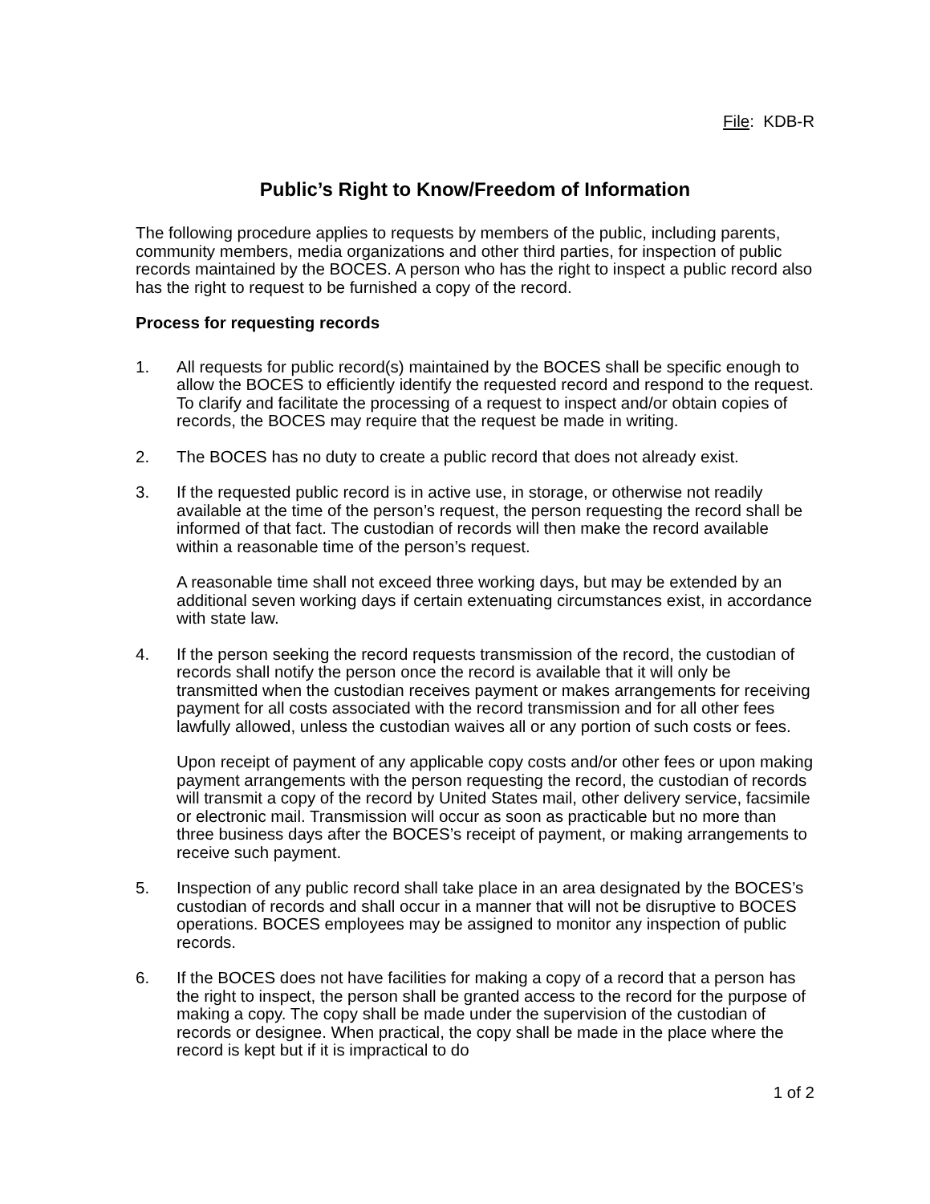File: KDB-R
Public’s Right to Know/Freedom of Information
The following procedure applies to requests by members of the public, including parents, community members, media organizations and other third parties, for inspection of public records maintained by the BOCES. A person who has the right to inspect a public record also has the right to request to be furnished a copy of the record.
Process for requesting records
1. All requests for public record(s) maintained by the BOCES shall be specific enough to allow the BOCES to efficiently identify the requested record and respond to the request. To clarify and facilitate the processing of a request to inspect and/or obtain copies of records, the BOCES may require that the request be made in writing.
2. The BOCES has no duty to create a public record that does not already exist.
3. If the requested public record is in active use, in storage, or otherwise not readily available at the time of the person’s request, the person requesting the record shall be informed of that fact. The custodian of records will then make the record available within a reasonable time of the person’s request.
A reasonable time shall not exceed three working days, but may be extended by an additional seven working days if certain extenuating circumstances exist, in accordance with state law.
4. If the person seeking the record requests transmission of the record, the custodian of records shall notify the person once the record is available that it will only be transmitted when the custodian receives payment or makes arrangements for receiving payment for all costs associated with the record transmission and for all other fees lawfully allowed, unless the custodian waives all or any portion of such costs or fees.
Upon receipt of payment of any applicable copy costs and/or other fees or upon making payment arrangements with the person requesting the record, the custodian of records will transmit a copy of the record by United States mail, other delivery service, facsimile or electronic mail. Transmission will occur as soon as practicable but no more than three business days after the BOCES’s receipt of payment, or making arrangements to receive such payment.
5. Inspection of any public record shall take place in an area designated by the BOCES’s custodian of records and shall occur in a manner that will not be disruptive to BOCES operations. BOCES employees may be assigned to monitor any inspection of public records.
6. If the BOCES does not have facilities for making a copy of a record that a person has the right to inspect, the person shall be granted access to the record for the purpose of making a copy. The copy shall be made under the supervision of the custodian of records or designee. When practical, the copy shall be made in the place where the record is kept but if it is impractical to do
1 of 2